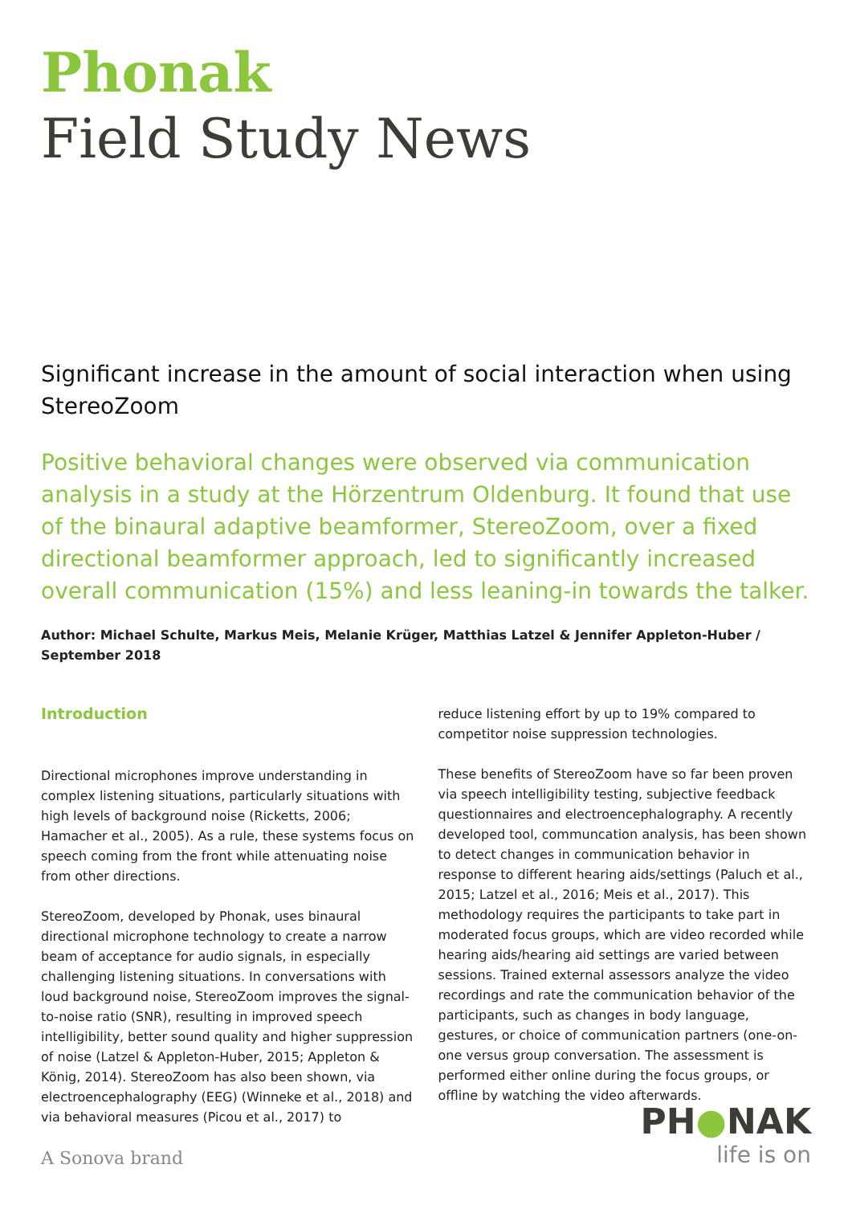Phonak
Field Study News
Significant increase in the amount of social interaction when using StereoZoom
Positive behavioral changes were observed via communication analysis in a study at the Hörzentrum Oldenburg. It found that use of the binaural adaptive beamformer, StereoZoom, over a fixed directional beamformer approach, led to significantly increased overall communication (15%) and less leaning-in towards the talker.
Author: Michael Schulte, Markus Meis, Melanie Krüger, Matthias Latzel & Jennifer Appleton-Huber / September 2018
Introduction
Directional microphones improve understanding in complex listening situations, particularly situations with high levels of background noise (Ricketts, 2006; Hamacher et al., 2005). As a rule, these systems focus on speech coming from the front while attenuating noise from other directions.
StereoZoom, developed by Phonak, uses binaural directional microphone technology to create a narrow beam of acceptance for audio signals, in especially challenging listening situations. In conversations with loud background noise, StereoZoom improves the signal-to-noise ratio (SNR), resulting in improved speech intelligibility, better sound quality and higher suppression of noise (Latzel & Appleton-Huber, 2015; Appleton & König, 2014). StereoZoom has also been shown, via electroencephalography (EEG) (Winneke et al., 2018) and via behavioral measures (Picou et al., 2017) to
reduce listening effort by up to 19% compared to competitor noise suppression technologies.
These benefits of StereoZoom have so far been proven via speech intelligibility testing, subjective feedback questionnaires and electroencephalography. A recently developed tool, communcation analysis, has been shown to detect changes in communication behavior in response to different hearing aids/settings (Paluch et al., 2015; Latzel et al., 2016; Meis et al., 2017). This methodology requires the participants to take part in moderated focus groups, which are video recorded while hearing aids/hearing aid settings are varied between sessions. Trained external assessors analyze the video recordings and rate the communication behavior of the participants, such as changes in body language, gestures, or choice of communication partners (one-on-one versus group conversation. The assessment is performed either online during the focus groups, or offline by watching the video afterwards.
A Sonova brand
PH●NAK
life is on